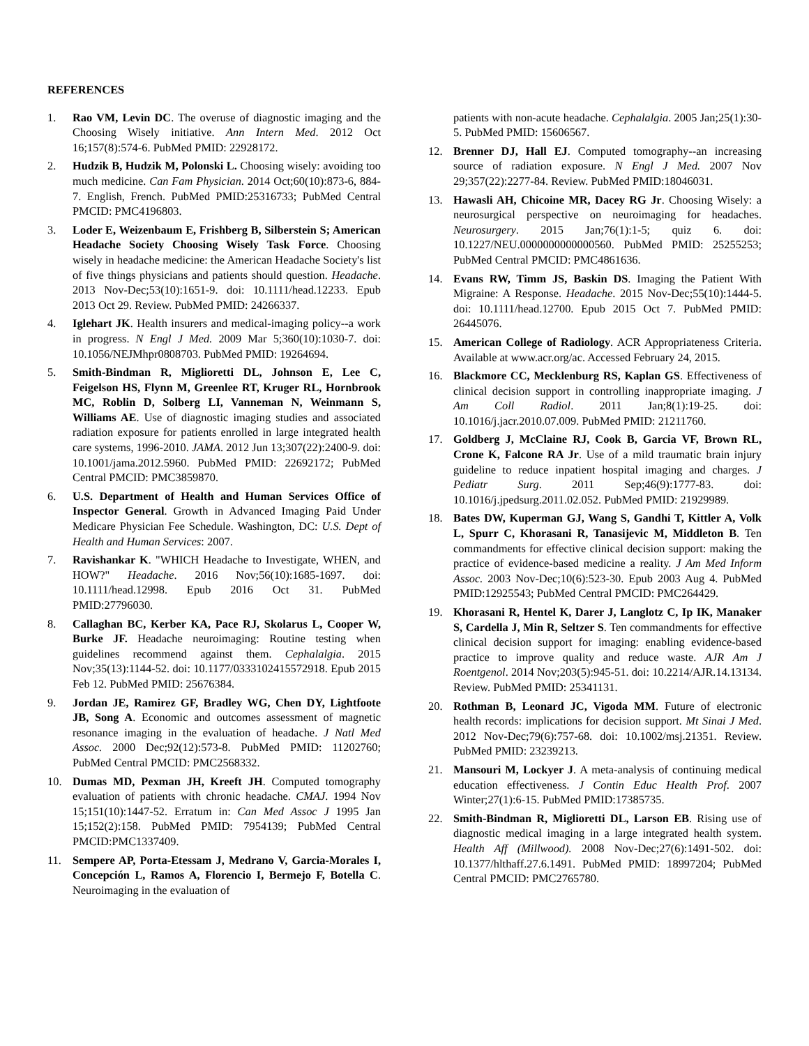REFERENCES
1. Rao VM, Levin DC. The overuse of diagnostic imaging and the Choosing Wisely initiative. Ann Intern Med. 2012 Oct 16;157(8):574-6. PubMed PMID: 22928172.
2. Hudzik B, Hudzik M, Polonski L. Choosing wisely: avoiding too much medicine. Can Fam Physician. 2014 Oct;60(10):873-6, 884-7. English, French. PubMed PMID:25316733; PubMed Central PMCID: PMC4196803.
3. Loder E, Weizenbaum E, Frishberg B, Silberstein S; American Headache Society Choosing Wisely Task Force. Choosing wisely in headache medicine: the American Headache Society's list of five things physicians and patients should question. Headache. 2013 Nov-Dec;53(10):1651-9. doi: 10.1111/head.12233. Epub 2013 Oct 29. Review. PubMed PMID: 24266337.
4. Iglehart JK. Health insurers and medical-imaging policy--a work in progress. N Engl J Med. 2009 Mar 5;360(10):1030-7. doi: 10.1056/NEJMhpr0808703. PubMed PMID: 19264694.
5. Smith-Bindman R, Miglioretti DL, Johnson E, Lee C, Feigelson HS, Flynn M, Greenlee RT, Kruger RL, Hornbrook MC, Roblin D, Solberg LI, Vanneman N, Weinmann S, Williams AE. Use of diagnostic imaging studies and associated radiation exposure for patients enrolled in large integrated health care systems, 1996-2010. JAMA. 2012 Jun 13;307(22):2400-9. doi: 10.1001/jama.2012.5960. PubMed PMID: 22692172; PubMed Central PMCID: PMC3859870.
6. U.S. Department of Health and Human Services Office of Inspector General. Growth in Advanced Imaging Paid Under Medicare Physician Fee Schedule. Washington, DC: U.S. Dept of Health and Human Services: 2007.
7. Ravishankar K. "WHICH Headache to Investigate, WHEN, and HOW?" Headache. 2016 Nov;56(10):1685-1697. doi: 10.1111/head.12998. Epub 2016 Oct 31. PubMed PMID:27796030.
8. Callaghan BC, Kerber KA, Pace RJ, Skolarus L, Cooper W, Burke JF. Headache neuroimaging: Routine testing when guidelines recommend against them. Cephalalgia. 2015 Nov;35(13):1144-52. doi: 10.1177/0333102415572918. Epub 2015 Feb 12. PubMed PMID: 25676384.
9. Jordan JE, Ramirez GF, Bradley WG, Chen DY, Lightfoote JB, Song A. Economic and outcomes assessment of magnetic resonance imaging in the evaluation of headache. J Natl Med Assoc. 2000 Dec;92(12):573-8. PubMed PMID: 11202760; PubMed Central PMCID: PMC2568332.
10. Dumas MD, Pexman JH, Kreeft JH. Computed tomography evaluation of patients with chronic headache. CMAJ. 1994 Nov 15;151(10):1447-52. Erratum in: Can Med Assoc J 1995 Jan 15;152(2):158. PubMed PMID: 7954139; PubMed Central PMCID:PMC1337409.
11. Sempere AP, Porta-Etessam J, Medrano V, Garcia-Morales I, Concepción L, Ramos A, Florencio I, Bermejo F, Botella C. Neuroimaging in the evaluation of
patients with non-acute headache. Cephalalgia. 2005 Jan;25(1):30-5. PubMed PMID: 15606567.
12. Brenner DJ, Hall EJ. Computed tomography--an increasing source of radiation exposure. N Engl J Med. 2007 Nov 29;357(22):2277-84. Review. PubMed PMID:18046031.
13. Hawasli AH, Chicoine MR, Dacey RG Jr. Choosing Wisely: a neurosurgical perspective on neuroimaging for headaches. Neurosurgery. 2015 Jan;76(1):1-5; quiz 6. doi: 10.1227/NEU.0000000000000560. PubMed PMID: 25255253; PubMed Central PMCID: PMC4861636.
14. Evans RW, Timm JS, Baskin DS. Imaging the Patient With Migraine: A Response. Headache. 2015 Nov-Dec;55(10):1444-5. doi: 10.1111/head.12700. Epub 2015 Oct 7. PubMed PMID: 26445076.
15. American College of Radiology. ACR Appropriateness Criteria. Available at www.acr.org/ac. Accessed February 24, 2015.
16. Blackmore CC, Mecklenburg RS, Kaplan GS. Effectiveness of clinical decision support in controlling inappropriate imaging. J Am Coll Radiol. 2011 Jan;8(1):19-25. doi: 10.1016/j.jacr.2010.07.009. PubMed PMID: 21211760.
17. Goldberg J, McClaine RJ, Cook B, Garcia VF, Brown RL, Crone K, Falcone RA Jr. Use of a mild traumatic brain injury guideline to reduce inpatient hospital imaging and charges. J Pediatr Surg. 2011 Sep;46(9):1777-83. doi: 10.1016/j.jpedsurg.2011.02.052. PubMed PMID: 21929989.
18. Bates DW, Kuperman GJ, Wang S, Gandhi T, Kittler A, Volk L, Spurr C, Khorasani R, Tanasijevic M, Middleton B. Ten commandments for effective clinical decision support: making the practice of evidence-based medicine a reality. J Am Med Inform Assoc. 2003 Nov-Dec;10(6):523-30. Epub 2003 Aug 4. PubMed PMID:12925543; PubMed Central PMCID: PMC264429.
19. Khorasani R, Hentel K, Darer J, Langlotz C, Ip IK, Manaker S, Cardella J, Min R, Seltzer S. Ten commandments for effective clinical decision support for imaging: enabling evidence-based practice to improve quality and reduce waste. AJR Am J Roentgenol. 2014 Nov;203(5):945-51. doi: 10.2214/AJR.14.13134. Review. PubMed PMID: 25341131.
20. Rothman B, Leonard JC, Vigoda MM. Future of electronic health records: implications for decision support. Mt Sinai J Med. 2012 Nov-Dec;79(6):757-68. doi: 10.1002/msj.21351. Review. PubMed PMID: 23239213.
21. Mansouri M, Lockyer J. A meta-analysis of continuing medical education effectiveness. J Contin Educ Health Prof. 2007 Winter;27(1):6-15. PubMed PMID:17385735.
22. Smith-Bindman R, Miglioretti DL, Larson EB. Rising use of diagnostic medical imaging in a large integrated health system. Health Aff (Millwood). 2008 Nov-Dec;27(6):1491-502. doi: 10.1377/hlthaff.27.6.1491. PubMed PMID: 18997204; PubMed Central PMCID: PMC2765780.